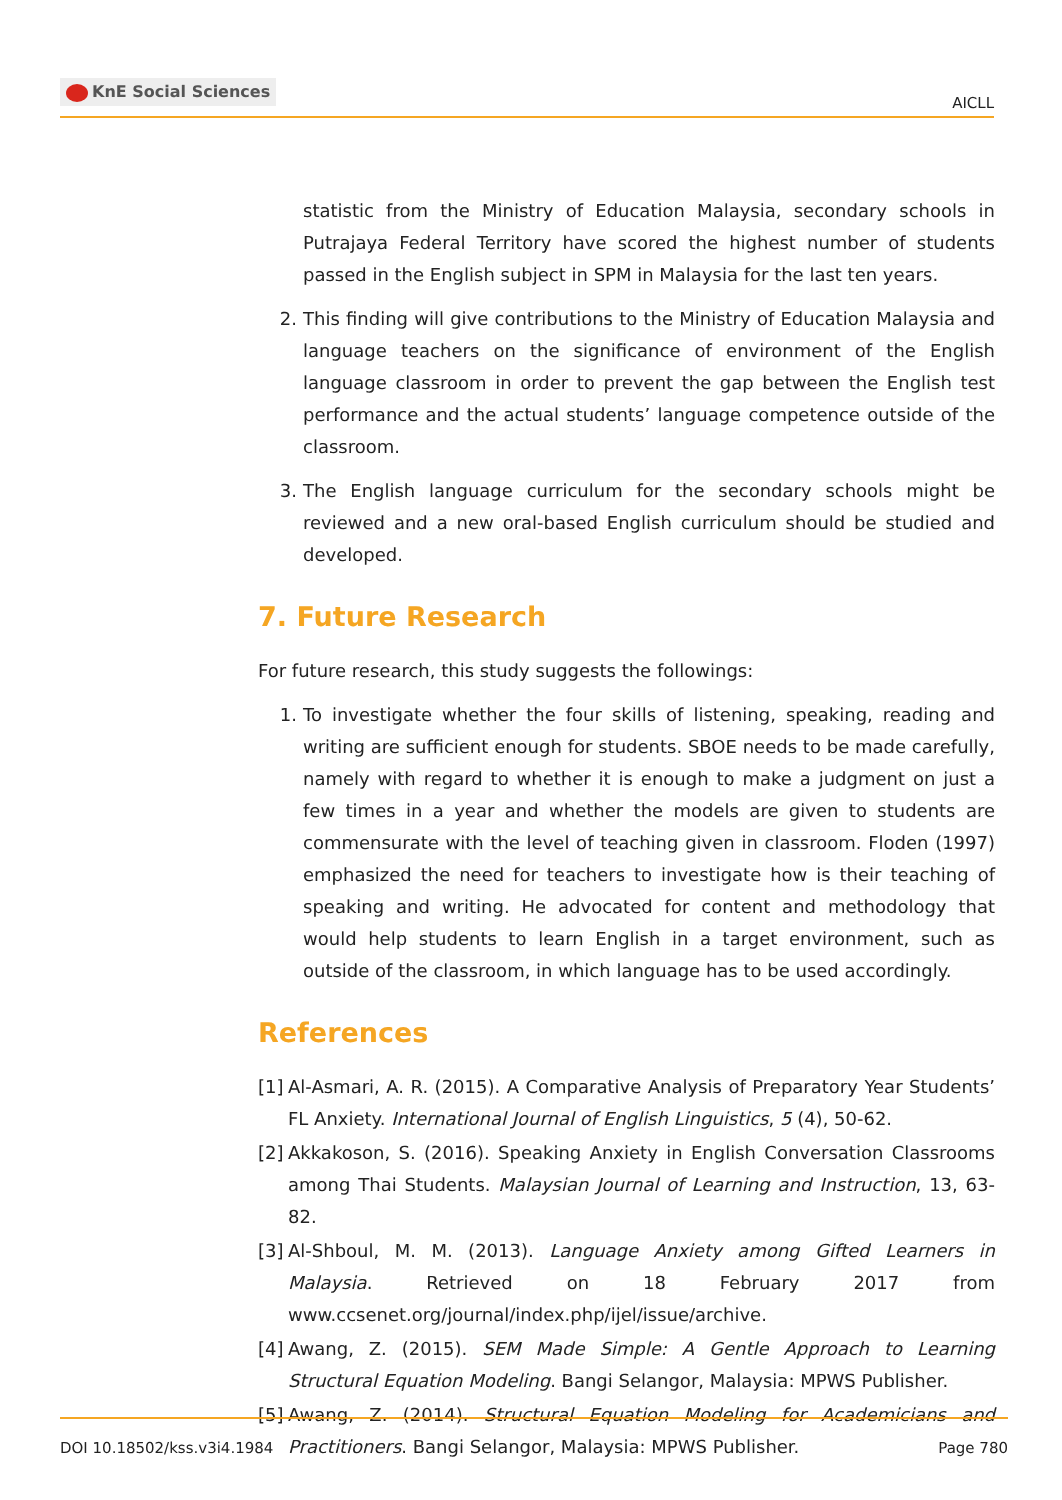KnE Social Sciences
AICLL
statistic from the Ministry of Education Malaysia, secondary schools in Putrajaya Federal Territory have scored the highest number of students passed in the English subject in SPM in Malaysia for the last ten years.
2. This finding will give contributions to the Ministry of Education Malaysia and language teachers on the significance of environment of the English language classroom in order to prevent the gap between the English test performance and the actual students’ language competence outside of the classroom.
3. The English language curriculum for the secondary schools might be reviewed and a new oral-based English curriculum should be studied and developed.
7. Future Research
For future research, this study suggests the followings:
1. To investigate whether the four skills of listening, speaking, reading and writing are sufficient enough for students. SBOE needs to be made carefully, namely with regard to whether it is enough to make a judgment on just a few times in a year and whether the models are given to students are commensurate with the level of teaching given in classroom. Floden (1997) emphasized the need for teachers to investigate how is their teaching of speaking and writing. He advocated for content and methodology that would help students to learn English in a target environment, such as outside of the classroom, in which language has to be used accordingly.
References
[1]
Al-Asmari, A. R. (2015). A Comparative Analysis of Preparatory Year Students’ FL Anxiety. International Journal of English Linguistics, 5 (4), 50-62.
[2]
Akkakoson, S. (2016). Speaking Anxiety in English Conversation Classrooms among Thai Students. Malaysian Journal of Learning and Instruction, 13, 63-82.
[3]
Al-Shboul, M. M. (2013). Language Anxiety among Gifted Learners in Malaysia. Retrieved on 18 February 2017 from www.ccsenet.org/journal/index.php/ijel/issue/archive.
[4]
Awang, Z. (2015). SEM Made Simple: A Gentle Approach to Learning Structural Equation Modeling. Bangi Selangor, Malaysia: MPWS Publisher.
[5]
Awang, Z. (2014). Structural Equation Modeling for Academicians and Practitioners. Bangi Selangor, Malaysia: MPWS Publisher.
DOI 10.18502/kss.v3i4.1984 Page 780